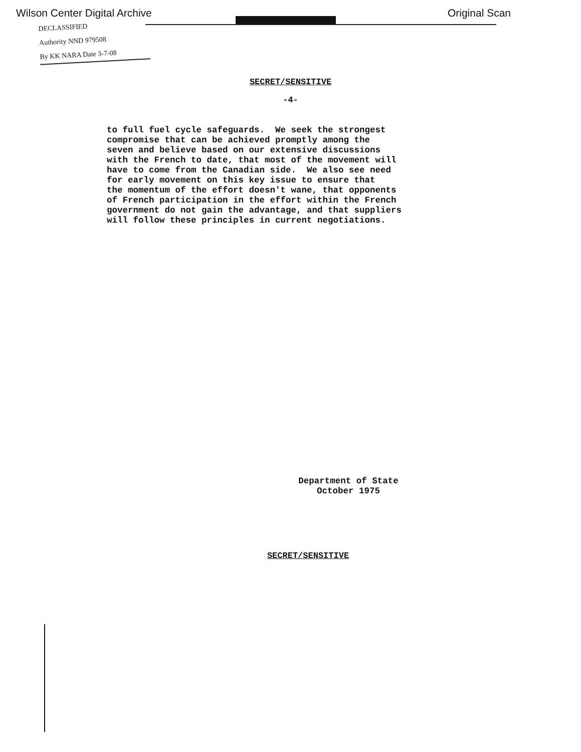Wilson Center Digital Archive Original Scan
DECLASSIFIED
Authority NND 979508
By KK NARA Date 3-7-08
SECRET/SENSITIVE
-4-
to full fuel cycle safeguards. We seek the strongest compromise that can be achieved promptly among the seven and believe based on our extensive discussions with the French to date, that most of the movement will have to come from the Canadian side. We also see need for early movement on this key issue to ensure that the momentum of the effort doesn't wane, that opponents of French participation in the effort within the French government do not gain the advantage, and that suppliers will follow these principles in current negotiations.
Department of State
October 1975
SECRET/SENSITIVE